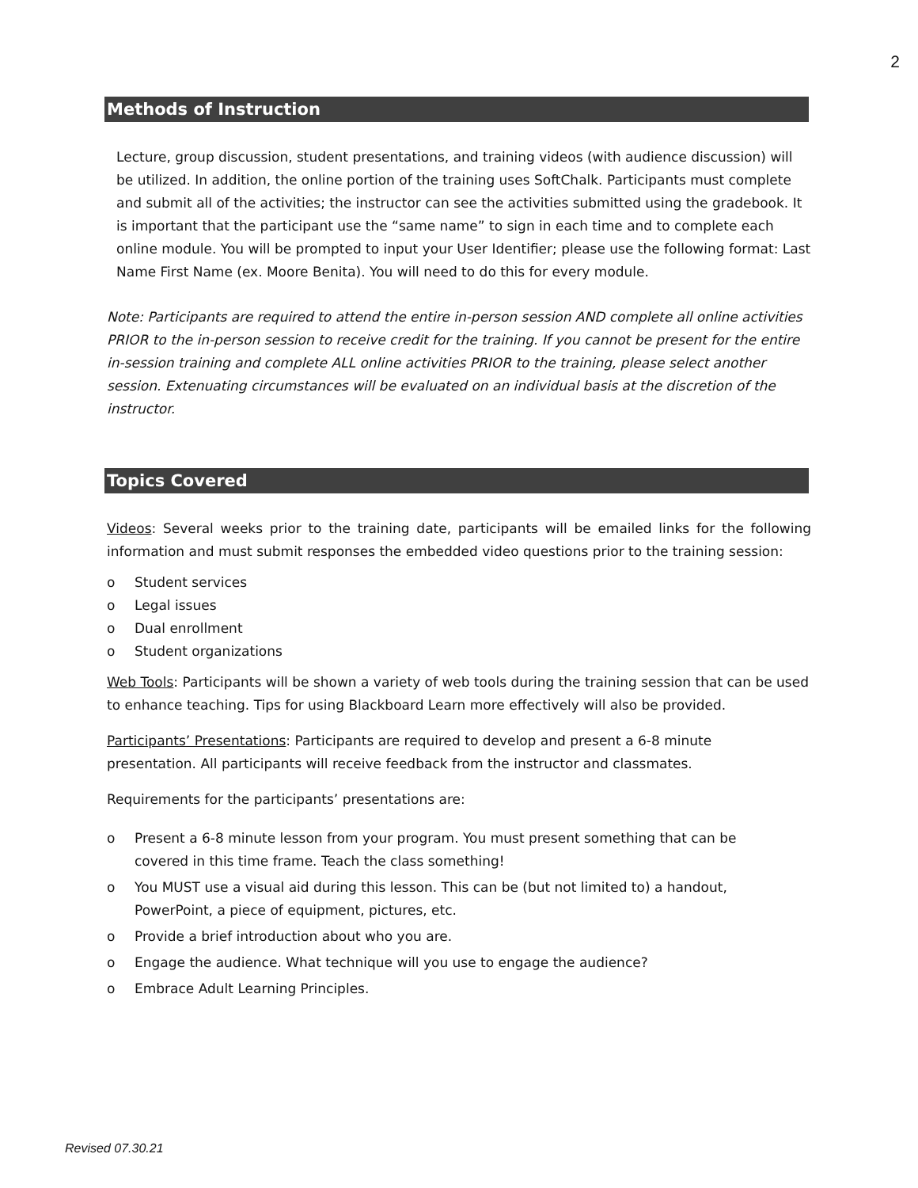2
Methods of Instruction
Lecture, group discussion, student presentations, and training videos (with audience discussion) will be utilized. In addition, the online portion of the training uses SoftChalk. Participants must complete and submit all of the activities; the instructor can see the activities submitted using the gradebook. It is important that the participant use the “same name” to sign in each time and to complete each online module. You will be prompted to input your User Identifier; please use the following format: Last Name First Name (ex. Moore Benita). You will need to do this for every module.
Note: Participants are required to attend the entire in-person session AND complete all online activities PRIOR to the in-person session to receive credit for the training. If you cannot be present for the entire in-session training and complete ALL online activities PRIOR to the training, please select another session. Extenuating circumstances will be evaluated on an individual basis at the discretion of the instructor.
Topics Covered
Videos: Several weeks prior to the training date, participants will be emailed links for the following information and must submit responses the embedded video questions prior to the training session:
o Student services
o Legal issues
o Dual enrollment
o Student organizations
Web Tools: Participants will be shown a variety of web tools during the training session that can be used to enhance teaching. Tips for using Blackboard Learn more effectively will also be provided.
Participants’ Presentations: Participants are required to develop and present a 6-8 minute
presentation. All participants will receive feedback from the instructor and classmates.
Requirements for the participants’ presentations are:
o Present a 6-8 minute lesson from your program. You must present something that can be
covered in this time frame. Teach the class something!
o You MUST use a visual aid during this lesson. This can be (but not limited to) a handout,
PowerPoint, a piece of equipment, pictures, etc.
o Provide a brief introduction about who you are.
o Engage the audience. What technique will you use to engage the audience?
o Embrace Adult Learning Principles.
Revised 07.30.21